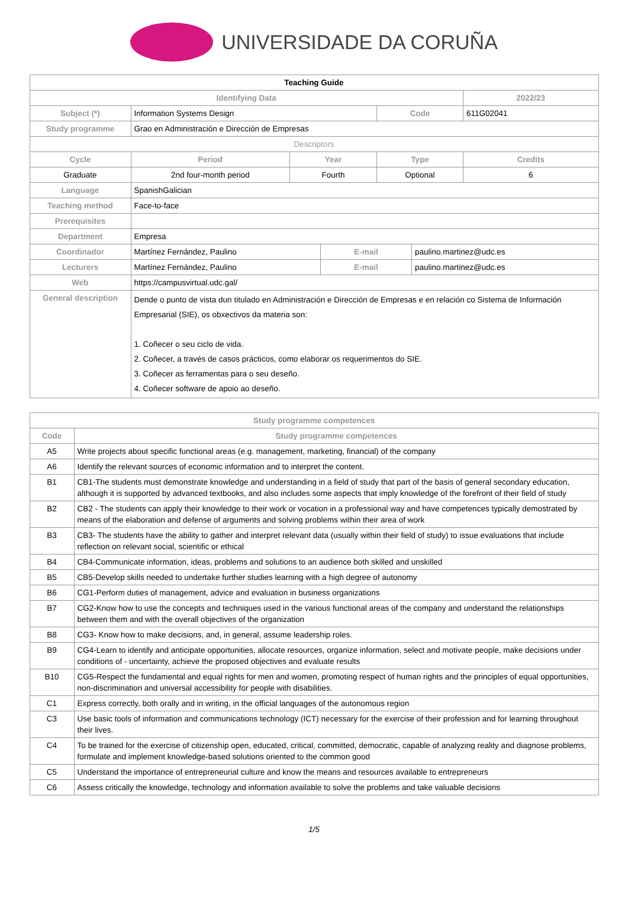UNIVERSIDADE DA CORUÑA
| Teaching Guide | | | | | | |
| Identifying Data | | | | | | 2022/23 |
| Subject (*) | Information Systems Design | | | Code | | 611G02041 |
| Study programme | Grao en Administración e Dirección de Empresas | | | | | |
| Descriptors | | | | | | |
| Cycle | Period | Year | | Type | | Credits |
| Graduate | 2nd four-month period | Fourth | | Optional | | 6 |
| Language | SpanishGalician | | | | | |
| Teaching method | Face-to-face | | | | | |
| Prerequisites | | | | | | |
| Department | Empresa | | | | | |
| Coordinador | Martínez Fernández, Paulino | | E-mail | | paulino.martinez@udc.es | |
| Lecturers | Martínez Fernández, Paulino | | E-mail | | paulino.martinez@udc.es | |
| Web | https://campusvirtual.udc.gal/ | | | | | |
| General description | Dende o punto de vista dun titulado en Administración e Dirección de Empresas e en relación co Sistema de Información Empresarial (SIE), os obxectivos da materia son: 1. Coñecer o seu ciclo de vida. 2. Coñecer, a través de casos prácticos, como elaborar os requerimentos do SIE. 3. Coñecer as ferramentas para o seu deseño. 4. Coñecer software de apoio ao deseño. | | | | | |
| Study programme competences | |
| --- | --- |
| Code | Study programme competences |
| A5 | Write projects about specific functional areas (e.g. management, marketing, financial) of the company |
| A6 | Identify the relevant sources of economic information and to interpret the content. |
| B1 | CB1-The students must demonstrate knowledge and understanding in a field of study that part of the basis of general secondary education, although it is supported by advanced textbooks, and also includes some aspects that imply knowledge of the forefront of their field of study |
| B2 | CB2 - The students can apply their knowledge to their work or vocation in a professional way and have competences typically demostrated by means of the elaboration and defense of arguments and solving problems within their area of work |
| B3 | CB3- The students have the ability to gather and interpret relevant data (usually within their field of study) to issue evaluations that include reflection on relevant social, scientific or ethical |
| B4 | CB4-Communicate information, ideas, problems and solutions to an audience both skilled and unskilled |
| B5 | CB5-Develop skills needed to undertake further studies learning with a high degree of autonomy |
| B6 | CG1-Perform duties of management, advice and evaluation in business organizations |
| B7 | CG2-Know how to use the concepts and techniques used in the various functional areas of the company and understand the relationships between them and with the overall objectives of the organization |
| B8 | CG3- Know how to make decisions, and, in general, assume leadership roles. |
| B9 | CG4-Learn to identify and anticipate opportunities, allocate resources, organize information, select and motivate people, make decisions under conditions of - uncertainty, achieve the proposed objectives and evaluate results |
| B10 | CG5-Respect the fundamental and equal rights for men and women, promoting respect of human rights and the principles of equal opportunities, non-discrimination and universal accessibility for people with disabilities. |
| C1 | Express correctly, both orally and in writing, in the official languages of the autonomous region |
| C3 | Use basic tools of information and communications technology (ICT) necessary for the exercise of their profession and for learning throughout their lives. |
| C4 | To be trained for the exercise of citizenship open, educated, critical, committed, democratic, capable of analyzing reality and diagnose problems, formulate and implement knowledge-based solutions oriented to the common good |
| C5 | Understand the importance of entrepreneurial culture and know the means and resources available to entrepreneurs |
| C6 | Assess critically the knowledge, technology and information available to solve the problems and take valuable decisions |
1/5